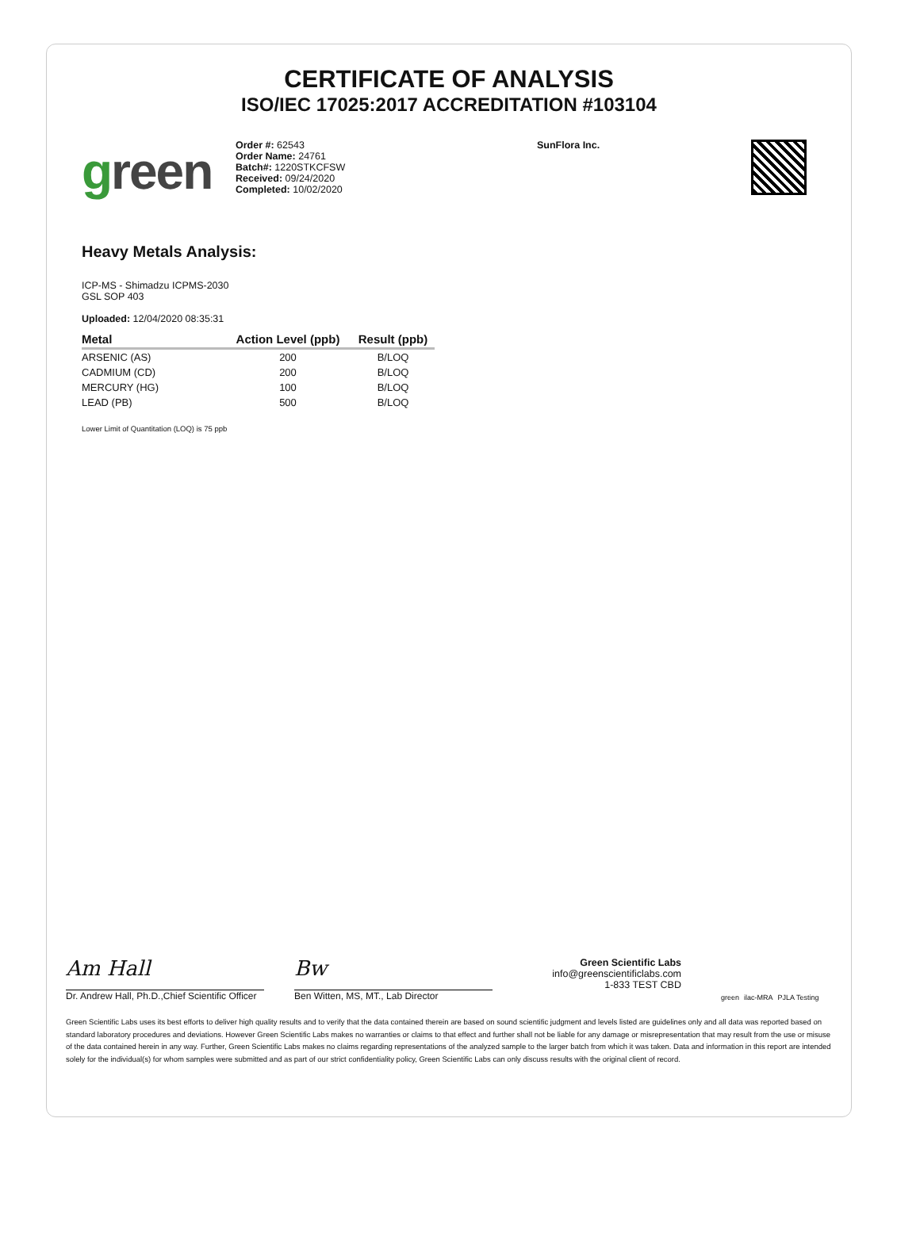CERTIFICATE OF ANALYSIS
ISO/IEC 17025:2017 ACCREDITATION #103104
green
Order #: 62543
Order Name: 24761
Batch#: 1220STKCFSW
Received: 09/24/2020
Completed: 10/02/2020
SunFlora Inc.
Heavy Metals Analysis:
ICP-MS - Shimadzu ICPMS-2030
GSL SOP 403
Uploaded: 12/04/2020 08:35:31
| Metal | Action Level (ppb) | Result (ppb) |
| --- | --- | --- |
| ARSENIC (AS) | 200 | B/LOQ |
| CADMIUM (CD) | 200 | B/LOQ |
| MERCURY (HG) | 100 | B/LOQ |
| LEAD (PB) | 500 | B/LOQ |
Lower Limit of Quantitation (LOQ) is 75 ppb
Am Hall
Dr. Andrew Hall, Ph.D.,Chief Scientific Officer
Bw
Ben Witten, MS, MT., Lab Director
Green Scientific Labs
info@greenscientificlabs.com
1-833 TEST CBD
green ilac-MRA PJLA Testing
Green Scientific Labs uses its best efforts to deliver high quality results and to verify that the data contained therein are based on sound scientific judgment and levels listed are guidelines only and all data was reported based on standard laboratory procedures and deviations. However Green Scientific Labs makes no warranties or claims to that effect and further shall not be liable for any damage or misrepresentation that may result from the use or misuse of the data contained herein in any way. Further, Green Scientific Labs makes no claims regarding representations of the analyzed sample to the larger batch from which it was taken. Data and information in this report are intended solely for the individual(s) for whom samples were submitted and as part of our strict confidentiality policy, Green Scientific Labs can only discuss results with the original client of record.